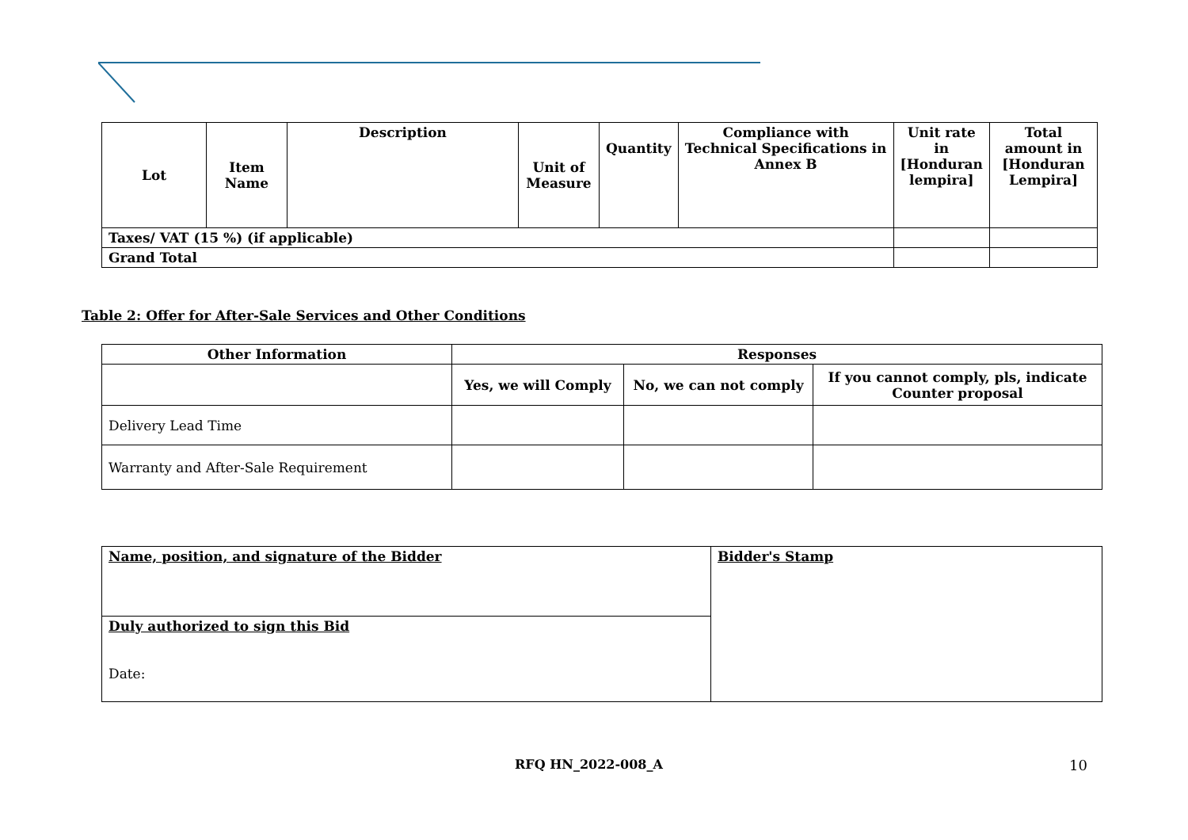| Lot | Item Name | Description | Unit of Measure | Quantity | Compliance with Technical Specifications in Annex B | Unit rate in [Honduran lempira] | Total amount in [Honduran Lempira] |
| --- | --- | --- | --- | --- | --- | --- | --- |
| Taxes/ VAT (15 %) (if applicable) | | | | | | | |
| Grand Total | | | | | | | |
Table 2: Offer for After-Sale Services and Other Conditions
| Other Information | Responses | | |
| --- | --- | --- | --- |
| | Yes, we will Comply | No, we can not comply | If you cannot comply, pls, indicate Counter proposal |
| Delivery Lead Time | | | |
| Warranty and After-Sale Requirement | | | |
| Name, position, and signature of the Bidder | Bidder's Stamp |
| Duly authorized to sign this Bid Date: | |
RFQ HN_2022-008_A 10